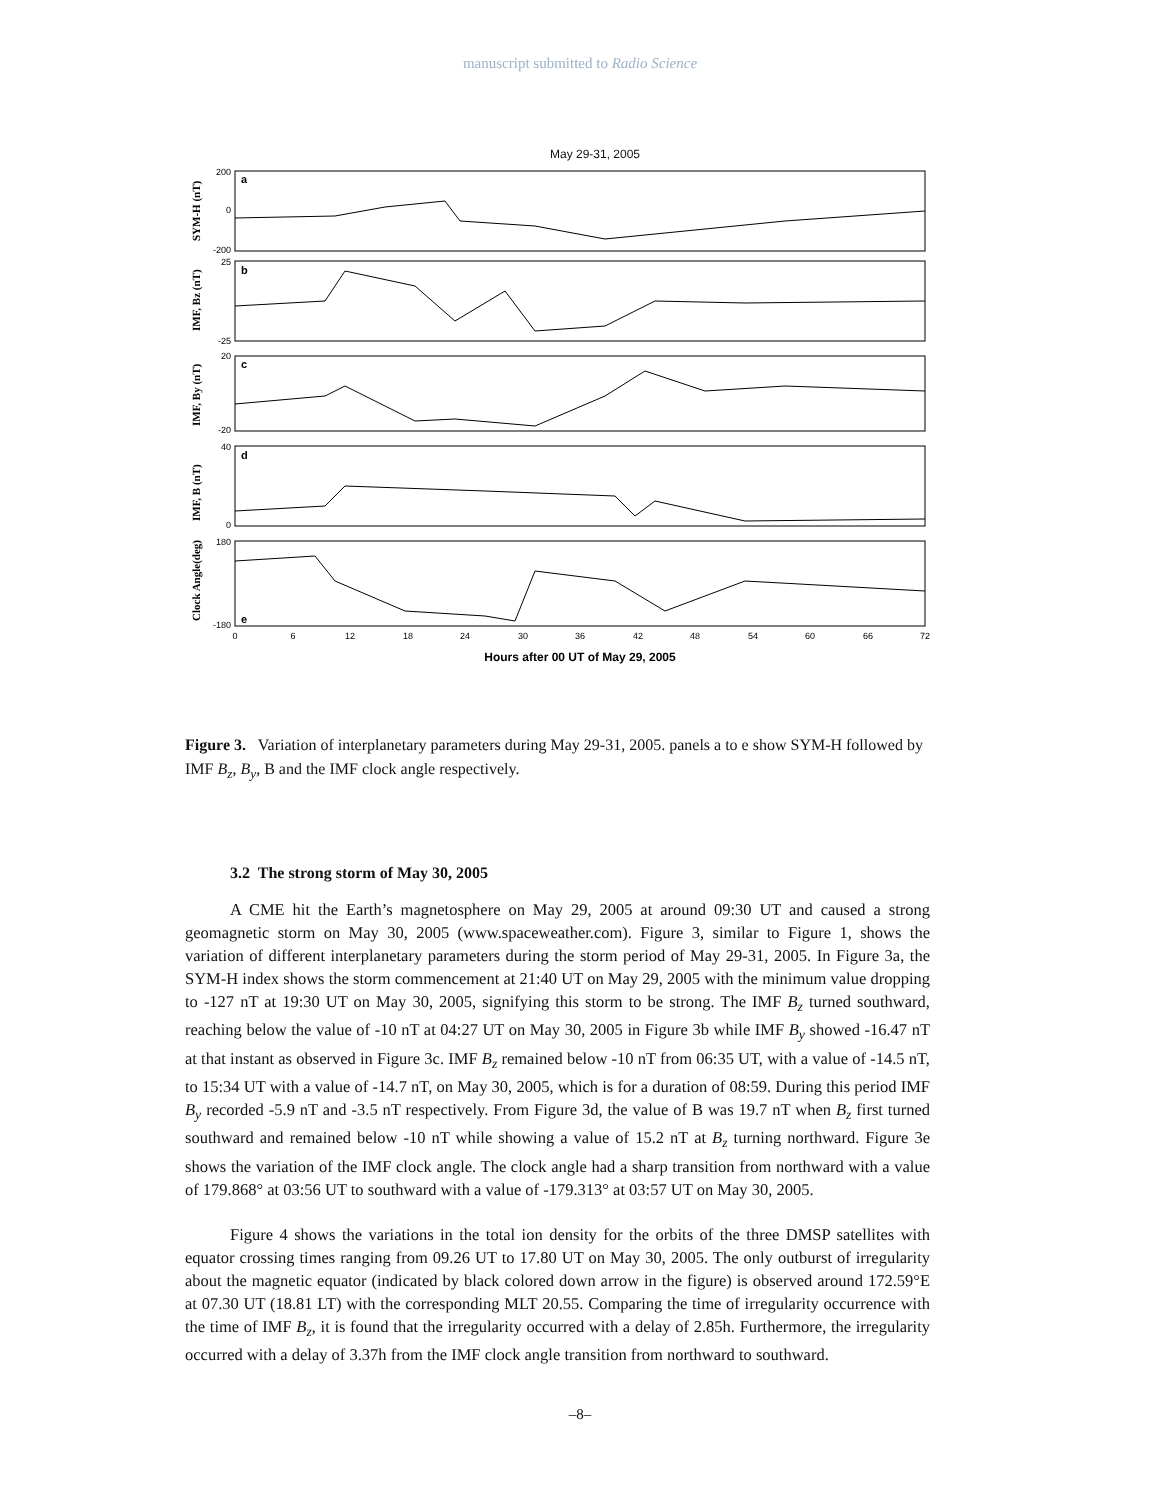manuscript submitted to Radio Science
May 29-31, 2005
200
0
-200
25
-25
20
-20
40
0
180
-180
0
6
12
18
24
30
36
42
48
54
60
66
72
a
b
c
d
e
SYM-H (nT)
IMF, Bz (nT)
IMF, By (nT)
IMF, B (nT)
Clock Angle(deg)
Hours after 00 UT of May 29, 2005
Figure 3. Variation of interplanetary parameters during May 29-31, 2005. panels a to e show SYM-H followed by IMF B<sub>z</sub>, B<sub>y</sub>, B and the IMF clock angle respectively.
3.2 The strong storm of May 30, 2005
A CME hit the Earth’s magnetosphere on May 29, 2005 at around 09:30 UT and caused a strong geomagnetic storm on May 30, 2005 (www.spaceweather.com). Figure 3, similar to Figure 1, shows the variation of different interplanetary parameters during the storm period of May 29-31, 2005. In Figure 3a, the SYM-H index shows the storm commencement at 21:40 UT on May 29, 2005 with the minimum value dropping to -127 nT at 19:30 UT on May 30, 2005, signifying this storm to be strong. The IMF B<sub>z</sub> turned southward, reaching below the value of -10 nT at 04:27 UT on May 30, 2005 in Figure 3b while IMF B<sub>y</sub> showed -16.47 nT at that instant as observed in Figure 3c. IMF B<sub>z</sub> remained below -10 nT from 06:35 UT, with a value of -14.5 nT, to 15:34 UT with a value of -14.7 nT, on May 30, 2005, which is for a duration of 08:59. During this period IMF B<sub>y</sub> recorded -5.9 nT and -3.5 nT respectively. From Figure 3d, the value of B was 19.7 nT when B<sub>z</sub> first turned southward and remained below -10 nT while showing a value of 15.2 nT at B<sub>z</sub> turning northward. Figure 3e shows the variation of the IMF clock angle. The clock angle had a sharp transition from northward with a value of 179.868° at 03:56 UT to southward with a value of -179.313° at 03:57 UT on May 30, 2005.
Figure 4 shows the variations in the total ion density for the orbits of the three DMSP satellites with equator crossing times ranging from 09.26 UT to 17.80 UT on May 30, 2005. The only outburst of irregularity about the magnetic equator (indicated by black colored down arrow in the figure) is observed around 172.59°E at 07.30 UT (18.81 LT) with the corresponding MLT 20.55. Comparing the time of irregularity occurrence with the time of IMF B<sub>z</sub>, it is found that the irregularity occurred with a delay of 2.85h. Furthermore, the irregularity occurred with a delay of 3.37h from the IMF clock angle transition from northward to southward.
–8–